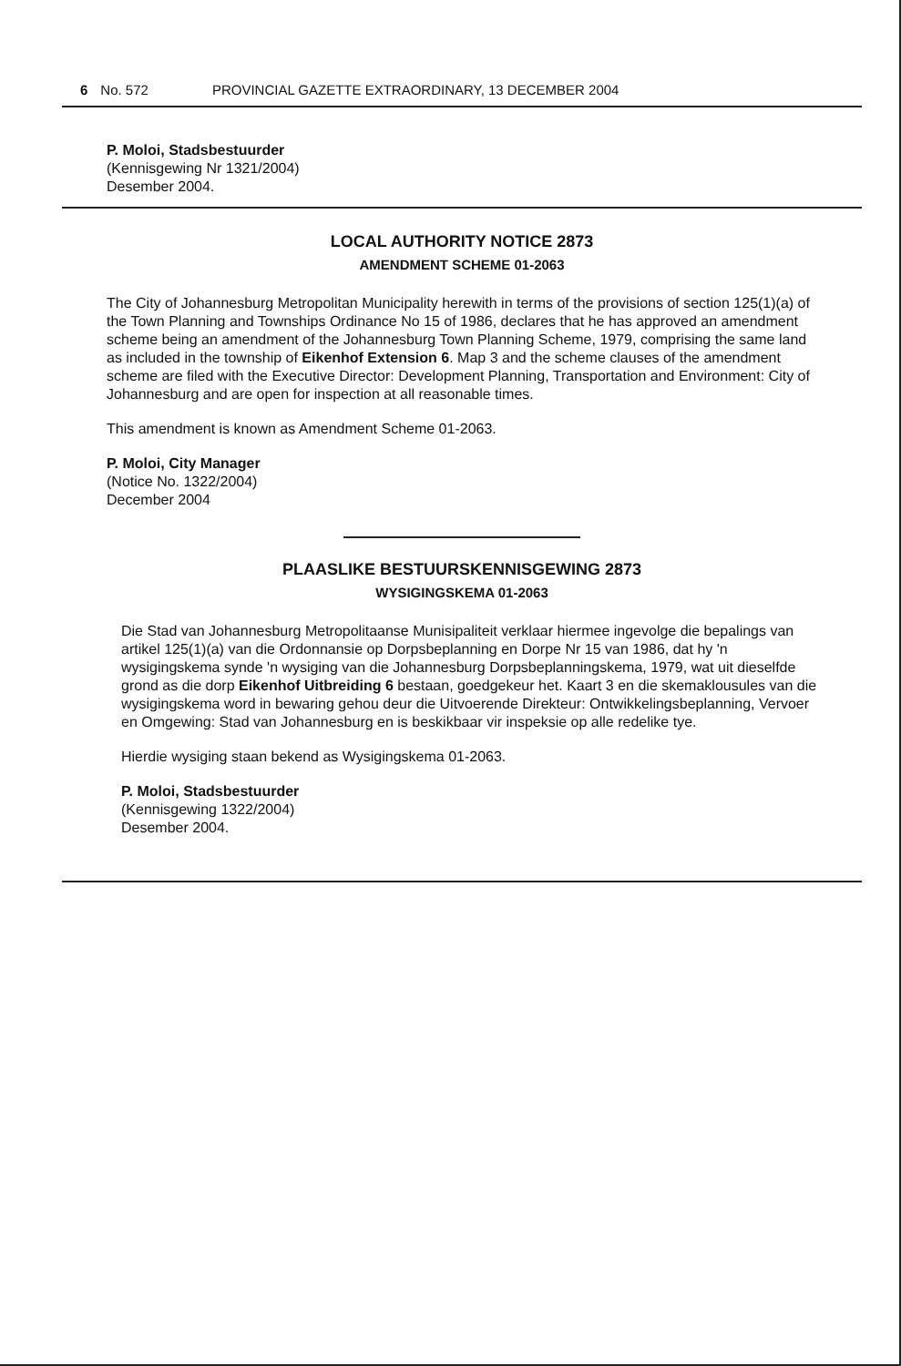6 No. 572 PROVINCIAL GAZETTE EXTRAORDINARY, 13 DECEMBER 2004
P. Moloi, Stadsbestuurder
(Kennisgewing Nr 1321/2004)
Desember 2004.
LOCAL AUTHORITY NOTICE 2873
AMENDMENT SCHEME 01-2063
The City of Johannesburg Metropolitan Municipality herewith in terms of the provisions of section 125(1)(a) of the Town Planning and Townships Ordinance No 15 of 1986, declares that he has approved an amendment scheme being an amendment of the Johannesburg Town Planning Scheme, 1979, comprising the same land as included in the township of Eikenhof Extension 6. Map 3 and the scheme clauses of the amendment scheme are filed with the Executive Director: Development Planning, Transportation and Environment: City of Johannesburg and are open for inspection at all reasonable times.
This amendment is known as Amendment Scheme 01-2063.
P. Moloi, City Manager
(Notice No. 1322/2004)
December 2004
PLAASLIKE BESTUURSKENNISGEWING 2873
WYSIGINGSKEMA 01-2063
Die Stad van Johannesburg Metropolitaanse Munisipaliteit verklaar hiermee ingevolge die bepalings van artikel 125(1)(a) van die Ordonnansie op Dorpsbeplanning en Dorpe Nr 15 van 1986, dat hy 'n wysigingskema synde 'n wysiging van die Johannesburg Dorpsbeplanningskema, 1979, wat uit dieselfde grond as die dorp Eikenhof Uitbreiding 6 bestaan, goedgekeur het. Kaart 3 en die skemaklousules van die wysigingskema word in bewaring gehou deur die Uitvoerende Direkteur: Ontwikkelingsbeplanning, Vervoer en Omgewing: Stad van Johannesburg en is beskikbaar vir inspeksie op alle redelike tye.
Hierdie wysiging staan bekend as Wysigingskema 01-2063.
P. Moloi, Stadsbestuurder
(Kennisgewing 1322/2004)
Desember 2004.